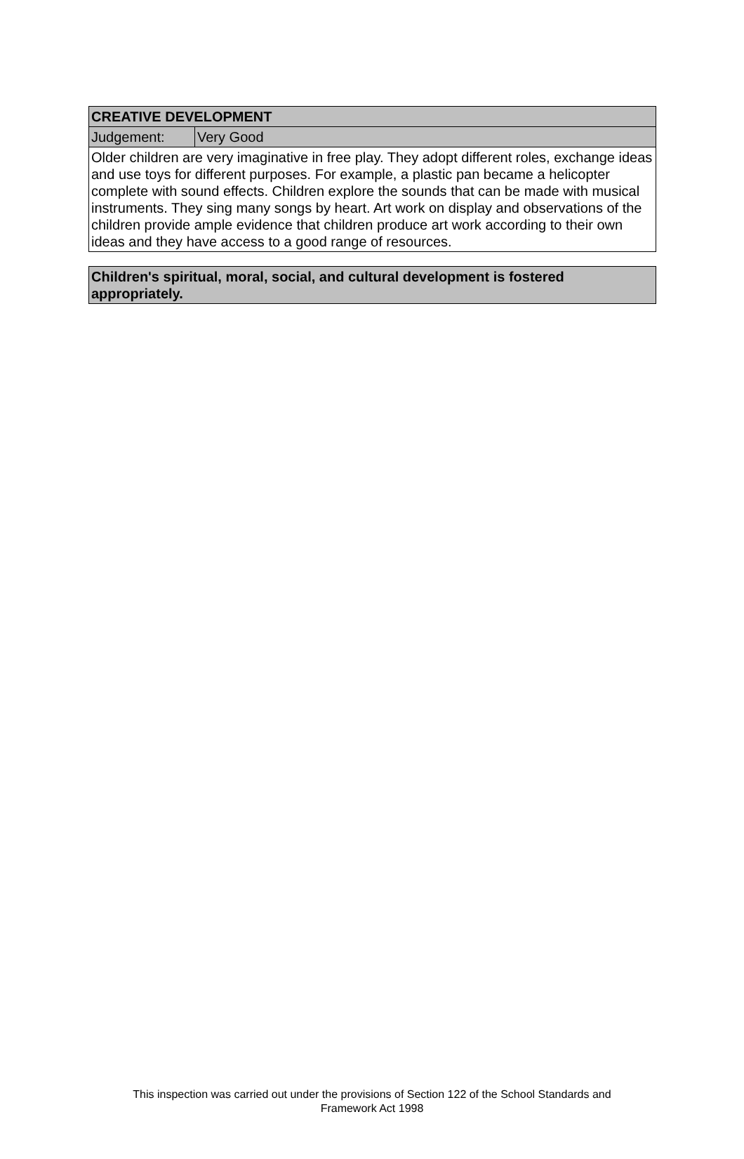| CREATIVE DEVELOPMENT | |
| Judgement: | Very Good |
| Older children are very imaginative in free play. They adopt different roles, exchange ideas and use toys for different purposes. For example, a plastic pan became a helicopter complete with sound effects. Children explore the sounds that can be made with musical instruments. They sing many songs by heart. Art work on display and observations of the children provide ample evidence that children produce art work according to their own ideas and they have access to a good range of resources. | |
| Children's spiritual, moral, social, and cultural development is fostered appropriately. |
This inspection was carried out under the provisions of Section 122 of the School Standards and
Framework Act 1998